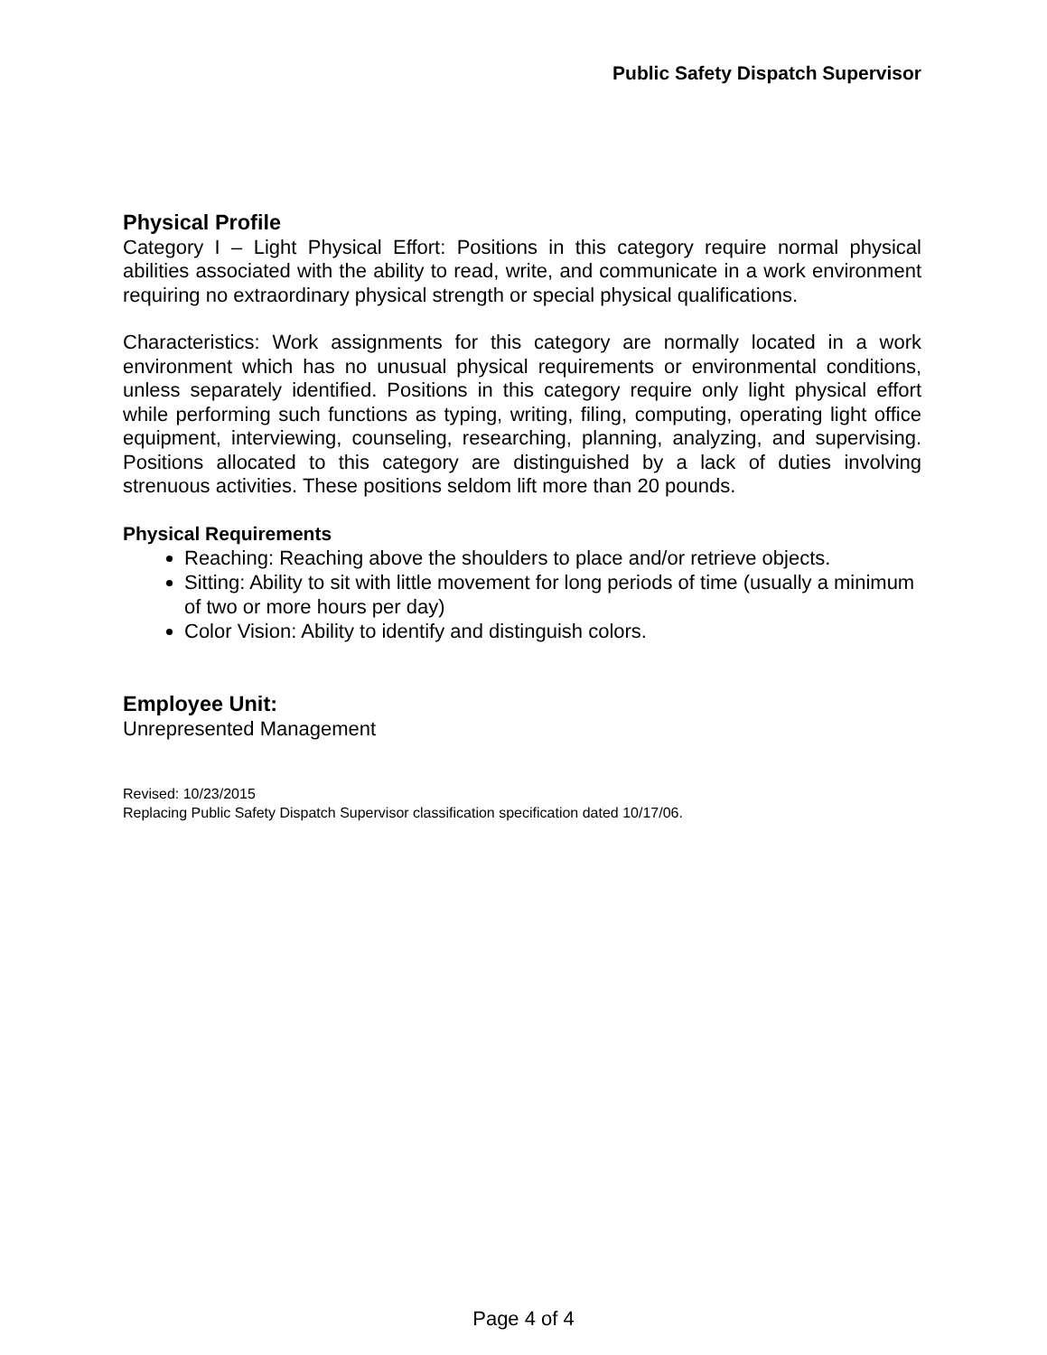Public Safety Dispatch Supervisor
Physical Profile
Category I – Light Physical Effort: Positions in this category require normal physical abilities associated with the ability to read, write, and communicate in a work environment requiring no extraordinary physical strength or special physical qualifications.
Characteristics: Work assignments for this category are normally located in a work environment which has no unusual physical requirements or environmental conditions, unless separately identified. Positions in this category require only light physical effort while performing such functions as typing, writing, filing, computing, operating light office equipment, interviewing, counseling, researching, planning, analyzing, and supervising. Positions allocated to this category are distinguished by a lack of duties involving strenuous activities. These positions seldom lift more than 20 pounds.
Physical Requirements
Reaching: Reaching above the shoulders to place and/or retrieve objects.
Sitting: Ability to sit with little movement for long periods of time (usually a minimum of two or more hours per day)
Color Vision: Ability to identify and distinguish colors.
Employee Unit:
Unrepresented Management
Revised: 10/23/2015
Replacing Public Safety Dispatch Supervisor classification specification dated 10/17/06.
Page 4 of 4